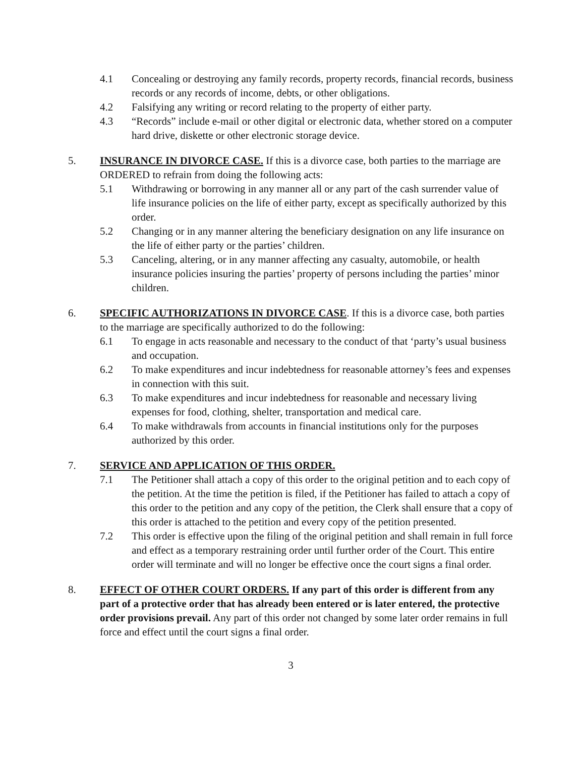4.1 Concealing or destroying any family records, property records, financial records, business records or any records of income, debts, or other obligations.
4.2 Falsifying any writing or record relating to the property of either party.
4.3 “Records” include e-mail or other digital or electronic data, whether stored on a computer hard drive, diskette or other electronic storage device.
5. INSURANCE IN DIVORCE CASE. If this is a divorce case, both parties to the marriage are ORDERED to refrain from doing the following acts:
5.1 Withdrawing or borrowing in any manner all or any part of the cash surrender value of life insurance policies on the life of either party, except as specifically authorized by this order.
5.2 Changing or in any manner altering the beneficiary designation on any life insurance on the life of either party or the parties’ children.
5.3 Canceling, altering, or in any manner affecting any casualty, automobile, or health insurance policies insuring the parties’ property of persons including the parties’ minor children.
6. SPECIFIC AUTHORIZATIONS IN DIVORCE CASE. If this is a divorce case, both parties to the marriage are specifically authorized to do the following:
6.1 To engage in acts reasonable and necessary to the conduct of that ‘party’s usual business and occupation.
6.2 To make expenditures and incur indebtedness for reasonable attorney’s fees and expenses in connection with this suit.
6.3 To make expenditures and incur indebtedness for reasonable and necessary living expenses for food, clothing, shelter, transportation and medical care.
6.4 To make withdrawals from accounts in financial institutions only for the purposes authorized by this order.
7. SERVICE AND APPLICATION OF THIS ORDER.
7.1 The Petitioner shall attach a copy of this order to the original petition and to each copy of the petition. At the time the petition is filed, if the Petitioner has failed to attach a copy of this order to the petition and any copy of the petition, the Clerk shall ensure that a copy of this order is attached to the petition and every copy of the petition presented.
7.2 This order is effective upon the filing of the original petition and shall remain in full force and effect as a temporary restraining order until further order of the Court. This entire order will terminate and will no longer be effective once the court signs a final order.
8. EFFECT OF OTHER COURT ORDERS. If any part of this order is different from any part of a protective order that has already been entered or is later entered, the protective order provisions prevail. Any part of this order not changed by some later order remains in full force and effect until the court signs a final order.
3